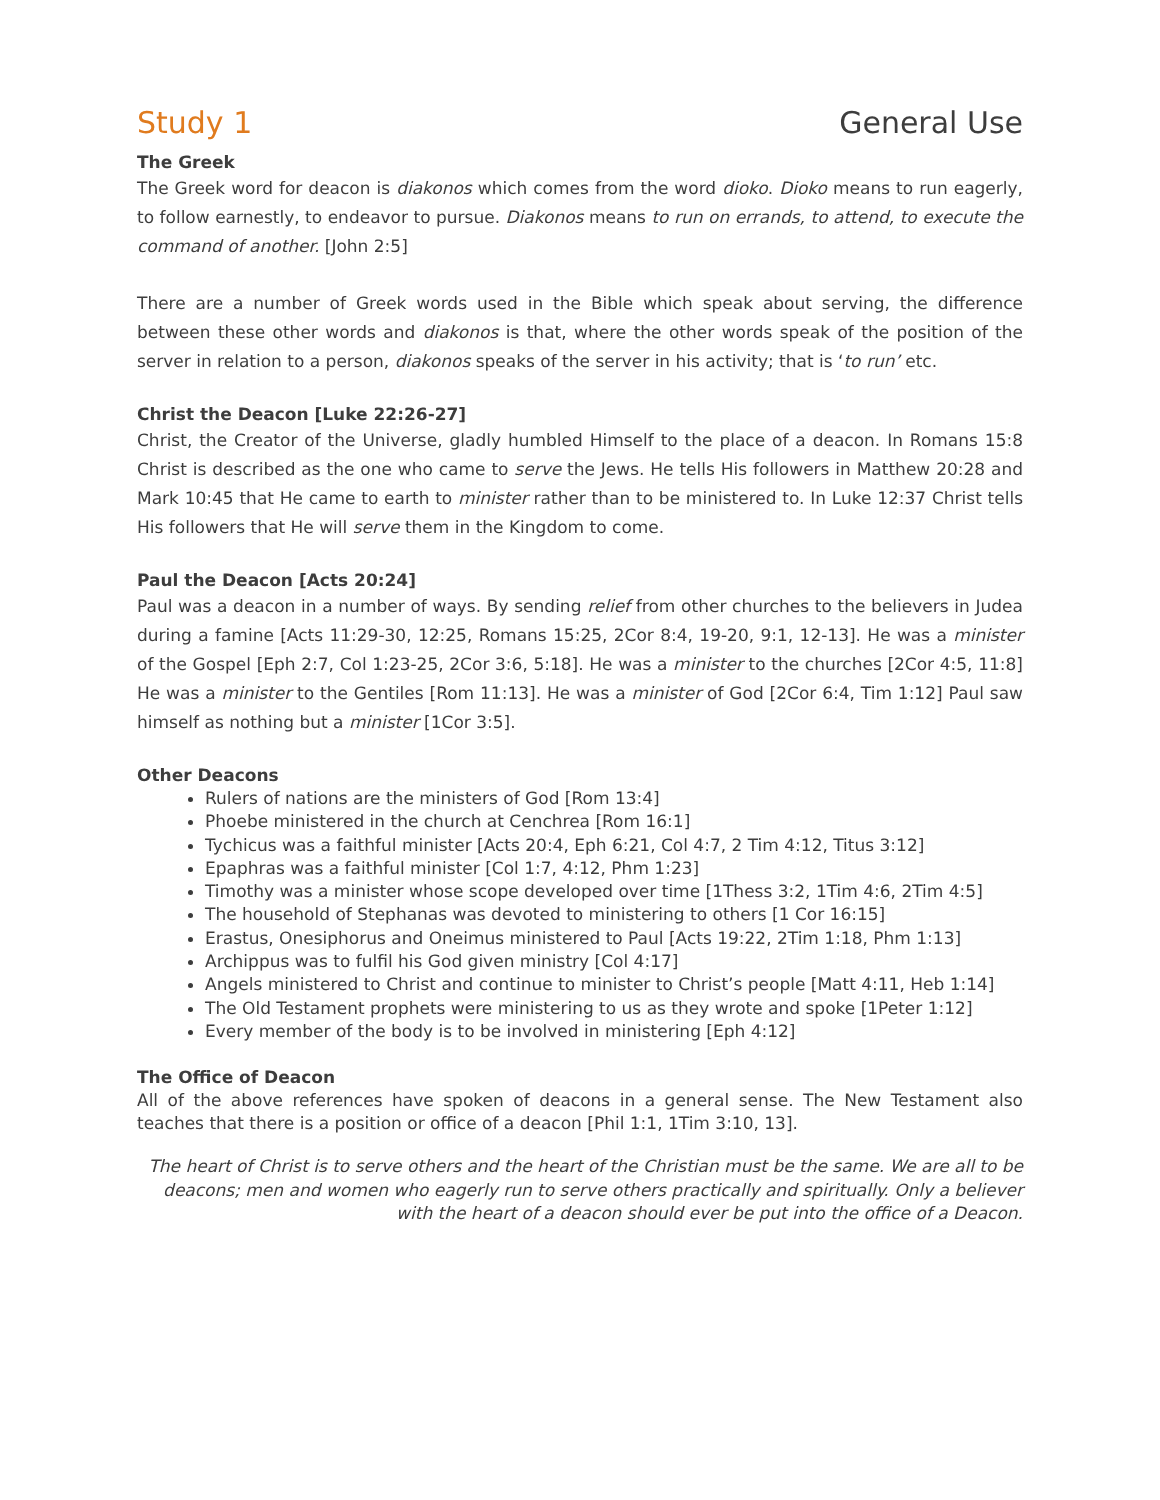Study 1 General Use
The Greek
The Greek word for deacon is diakonos which comes from the word dioko. Dioko means to run eagerly, to follow earnestly, to endeavor to pursue. Diakonos means to run on errands, to attend, to execute the command of another. [John 2:5]
There are a number of Greek words used in the Bible which speak about serving, the difference between these other words and diakonos is that, where the other words speak of the position of the server in relation to a person, diakonos speaks of the server in his activity; that is ‘to run’ etc.
Christ the Deacon [Luke 22:26-27]
Christ, the Creator of the Universe, gladly humbled Himself to the place of a deacon. In Romans 15:8 Christ is described as the one who came to serve the Jews. He tells His followers in Matthew 20:28 and Mark 10:45 that He came to earth to minister rather than to be ministered to. In Luke 12:37 Christ tells His followers that He will serve them in the Kingdom to come.
Paul the Deacon [Acts 20:24]
Paul was a deacon in a number of ways. By sending relief from other churches to the believers in Judea during a famine [Acts 11:29-30, 12:25, Romans 15:25, 2Cor 8:4, 19-20, 9:1, 12-13]. He was a minister of the Gospel [Eph 2:7, Col 1:23-25, 2Cor 3:6, 5:18]. He was a minister to the churches [2Cor 4:5, 11:8] He was a minister to the Gentiles [Rom 11:13]. He was a minister of God [2Cor 6:4, Tim 1:12] Paul saw himself as nothing but a minister [1Cor 3:5].
Other Deacons
Rulers of nations are the ministers of God [Rom 13:4]
Phoebe ministered in the church at Cenchrea [Rom 16:1]
Tychicus was a faithful minister [Acts 20:4, Eph 6:21, Col 4:7, 2 Tim 4:12, Titus 3:12]
Epaphras was a faithful minister [Col 1:7, 4:12, Phm 1:23]
Timothy was a minister whose scope developed over time [1Thess 3:2, 1Tim 4:6, 2Tim 4:5]
The household of Stephanas was devoted to ministering to others [1 Cor 16:15]
Erastus, Onesiphorus and Oneimus ministered to Paul [Acts 19:22, 2Tim 1:18, Phm 1:13]
Archippus was to fulfil his God given ministry [Col 4:17]
Angels ministered to Christ and continue to minister to Christ’s people [Matt 4:11, Heb 1:14]
The Old Testament prophets were ministering to us as they wrote and spoke [1Peter 1:12]
Every member of the body is to be involved in ministering [Eph 4:12]
The Office of Deacon
All of the above references have spoken of deacons in a general sense. The New Testament also teaches that there is a position or office of a deacon [Phil 1:1, 1Tim 3:10, 13].
The heart of Christ is to serve others and the heart of the Christian must be the same. We are all to be deacons; men and women who eagerly run to serve others practically and spiritually. Only a believer with the heart of a deacon should ever be put into the office of a Deacon.